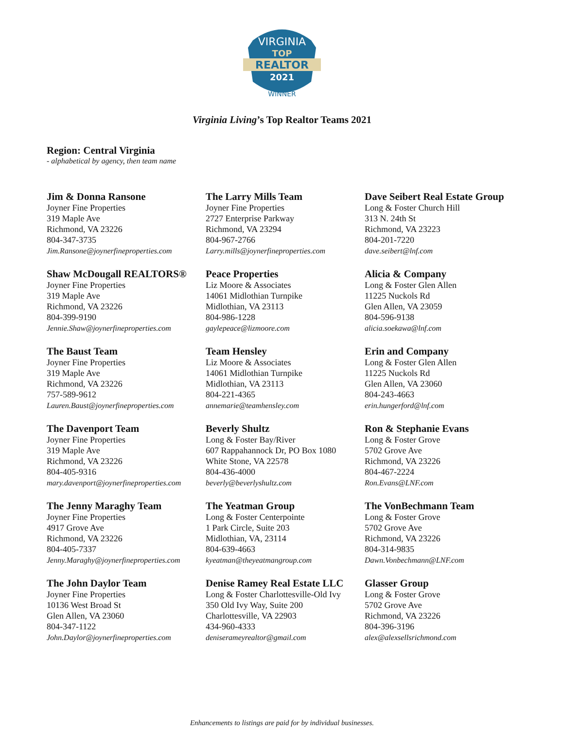VIRGINIA
TOP
REALTOR
2021
WINNER
Virginia Living’s Top Realtor Teams 2021
Region: Central Virginia
- alphabetical by agency, then team name
Jim & Donna Ransone
Joyner Fine Properties
319 Maple Ave
Richmond, VA 23226
804-347-3735
Jim.Ransone@joynerfineproperties.com
The Larry Mills Team
Joyner Fine Properties
2727 Enterprise Parkway
Richmond, VA 23294
804-967-2766
Larry.mills@joynerfineproperties.com
Dave Seibert Real Estate Group
Long & Foster Church Hill
313 N. 24th St
Richmond, VA 23223
804-201-7220
dave.seibert@lnf.com
Shaw McDougall REALTORS®
Joyner Fine Properties
319 Maple Ave
Richmond, VA 23226
804-399-9190
Jennie.Shaw@joynerfineproperties.com
Peace Properties
Liz Moore & Associates
14061 Midlothian Turnpike
Midlothian, VA 23113
804-986-1228
gaylepeace@lizmoore.com
Alicia & Company
Long & Foster Glen Allen
11225 Nuckols Rd
Glen Allen, VA 23059
804-596-9138
alicia.soekawa@lnf.com
The Baust Team
Joyner Fine Properties
319 Maple Ave
Richmond, VA 23226
757-589-9612
Lauren.Baust@joynerfineproperties.com
Team Hensley
Liz Moore & Associates
14061 Midlothian Turnpike
Midlothian, VA 23113
804-221-4365
annemarie@teamhensley.com
Erin and Company
Long & Foster Glen Allen
11225 Nuckols Rd
Glen Allen, VA 23060
804-243-4663
erin.hungerford@lnf.com
The Davenport Team
Joyner Fine Properties
319 Maple Ave
Richmond, VA 23226
804-405-9316
mary.davenport@joynerfineproperties.com
Beverly Shultz
Long & Foster Bay/River
607 Rappahannock Dr, PO Box 1080
White Stone, VA 22578
804-436-4000
beverly@beverlyshultz.com
Ron & Stephanie Evans
Long & Foster Grove
5702 Grove Ave
Richmond, VA 23226
804-467-2224
Ron.Evans@LNF.com
The Jenny Maraghy Team
Joyner Fine Properties
4917 Grove Ave
Richmond, VA 23226
804-405-7337
Jenny.Maraghy@joynerfineproperties.com
The Yeatman Group
Long & Foster Centerpointe
1 Park Circle, Suite 203
Midlothian, VA, 23114
804-639-4663
kyeatman@theyeatmangroup.com
The VonBechmann Team
Long & Foster Grove
5702 Grove Ave
Richmond, VA 23226
804-314-9835
Dawn.Vonbechmann@LNF.com
The John Daylor Team
Joyner Fine Properties
10136 West Broad St
Glen Allen, VA 23060
804-347-1122
John.Daylor@joynerfineproperties.com
Denise Ramey Real Estate LLC
Long & Foster Charlottesville-Old Ivy
350 Old Ivy Way, Suite 200
Charlottesville, VA 22903
434-960-4333
deniserameyrealtor@gmail.com
Glasser Group
Long & Foster Grove
5702 Grove Ave
Richmond, VA 23226
804-396-3196
alex@alexsellsrichmond.com
Enhancements to listings are paid for by individual businesses.